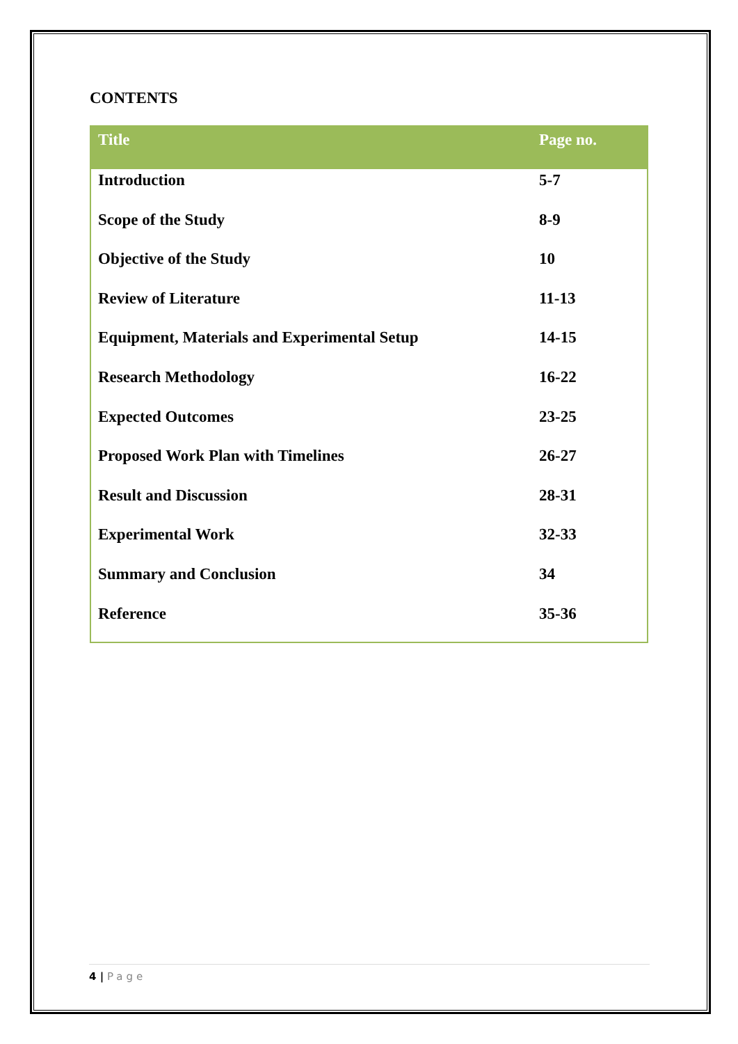CONTENTS
| Title | Page no. |
| --- | --- |
| Introduction | 5-7 |
| Scope of the Study | 8-9 |
| Objective of the Study | 10 |
| Review of Literature | 11-13 |
| Equipment, Materials and Experimental Setup | 14-15 |
| Research Methodology | 16-22 |
| Expected Outcomes | 23-25 |
| Proposed Work Plan with Timelines | 26-27 |
| Result and Discussion | 28-31 |
| Experimental Work | 32-33 |
| Summary and Conclusion | 34 |
| Reference | 35-36 |
4 | Page